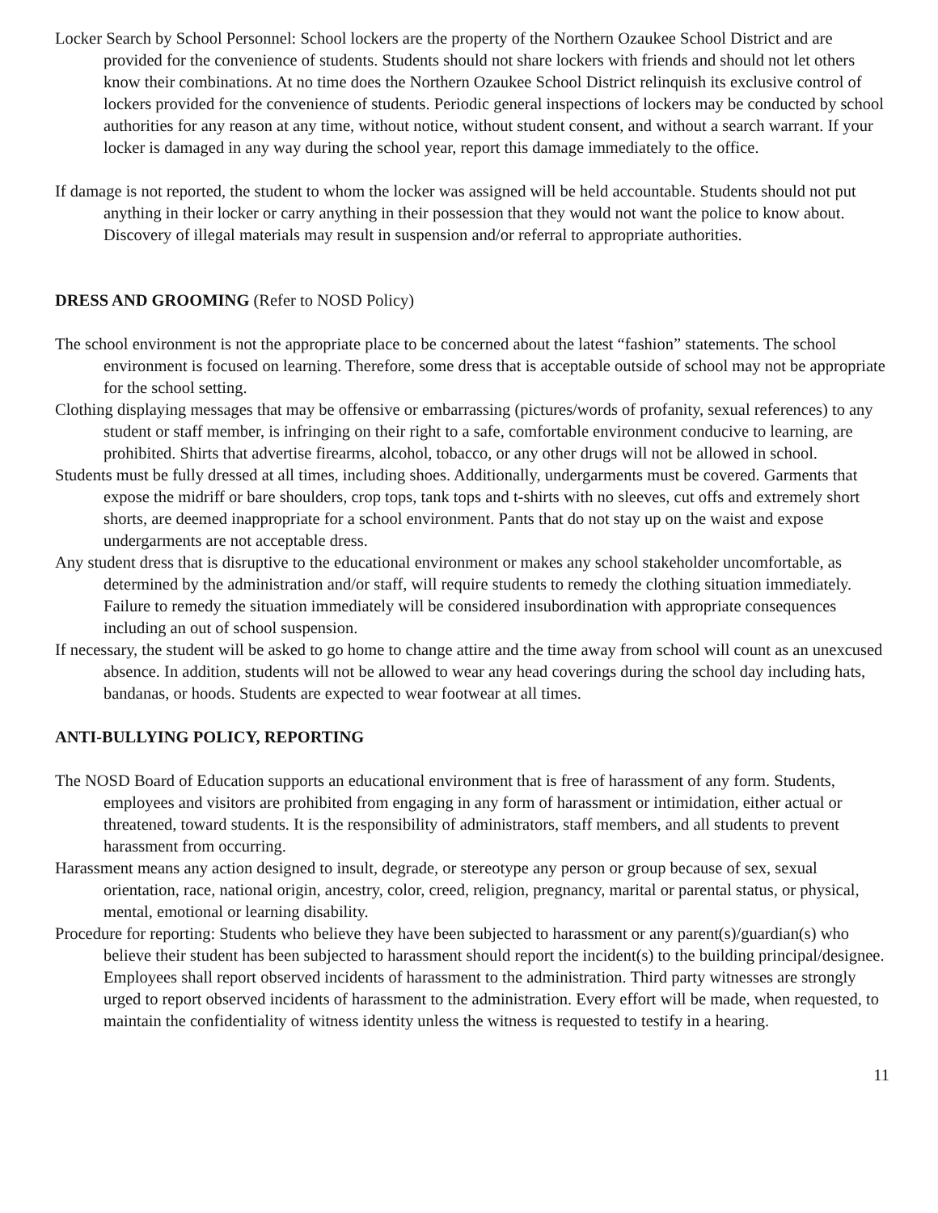Locker Search by School Personnel: School lockers are the property of the Northern Ozaukee School District and are provided for the convenience of students. Students should not share lockers with friends and should not let others know their combinations. At no time does the Northern Ozaukee School District relinquish its exclusive control of lockers provided for the convenience of students. Periodic general inspections of lockers may be conducted by school authorities for any reason at any time, without notice, without student consent, and without a search warrant. If your locker is damaged in any way during the school year, report this damage immediately to the office.
If damage is not reported, the student to whom the locker was assigned will be held accountable. Students should not put anything in their locker or carry anything in their possession that they would not want the police to know about. Discovery of illegal materials may result in suspension and/or referral to appropriate authorities.
DRESS AND GROOMING (Refer to NOSD Policy)
The school environment is not the appropriate place to be concerned about the latest “fashion” statements. The school environment is focused on learning. Therefore, some dress that is acceptable outside of school may not be appropriate for the school setting.
Clothing displaying messages that may be offensive or embarrassing (pictures/words of profanity, sexual references) to any student or staff member, is infringing on their right to a safe, comfortable environment conducive to learning, are prohibited. Shirts that advertise firearms, alcohol, tobacco, or any other drugs will not be allowed in school.
Students must be fully dressed at all times, including shoes. Additionally, undergarments must be covered. Garments that expose the midriff or bare shoulders, crop tops, tank tops and t-shirts with no sleeves, cut offs and extremely short shorts, are deemed inappropriate for a school environment. Pants that do not stay up on the waist and expose undergarments are not acceptable dress.
Any student dress that is disruptive to the educational environment or makes any school stakeholder uncomfortable, as determined by the administration and/or staff, will require students to remedy the clothing situation immediately. Failure to remedy the situation immediately will be considered insubordination with appropriate consequences including an out of school suspension.
If necessary, the student will be asked to go home to change attire and the time away from school will count as an unexcused absence. In addition, students will not be allowed to wear any head coverings during the school day including hats, bandanas, or hoods. Students are expected to wear footwear at all times.
ANTI-BULLYING POLICY, REPORTING
The NOSD Board of Education supports an educational environment that is free of harassment of any form. Students, employees and visitors are prohibited from engaging in any form of harassment or intimidation, either actual or threatened, toward students. It is the responsibility of administrators, staff members, and all students to prevent harassment from occurring.
Harassment means any action designed to insult, degrade, or stereotype any person or group because of sex, sexual orientation, race, national origin, ancestry, color, creed, religion, pregnancy, marital or parental status, or physical, mental, emotional or learning disability.
Procedure for reporting: Students who believe they have been subjected to harassment or any parent(s)/guardian(s) who believe their student has been subjected to harassment should report the incident(s) to the building principal/designee. Employees shall report observed incidents of harassment to the administration. Third party witnesses are strongly urged to report observed incidents of harassment to the administration. Every effort will be made, when requested, to maintain the confidentiality of witness identity unless the witness is requested to testify in a hearing.
11